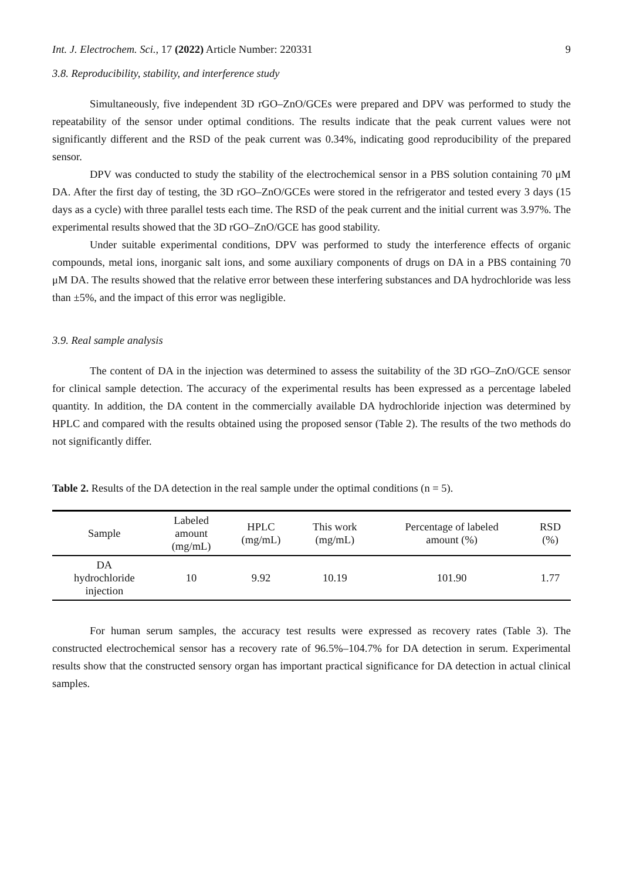Int. J. Electrochem. Sci., 17 (2022) Article Number: 220331 9
3.8. Reproducibility, stability, and interference study
Simultaneously, five independent 3D rGO–ZnO/GCEs were prepared and DPV was performed to study the repeatability of the sensor under optimal conditions. The results indicate that the peak current values were not significantly different and the RSD of the peak current was 0.34%, indicating good reproducibility of the prepared sensor.
DPV was conducted to study the stability of the electrochemical sensor in a PBS solution containing 70 μM DA. After the first day of testing, the 3D rGO–ZnO/GCEs were stored in the refrigerator and tested every 3 days (15 days as a cycle) with three parallel tests each time. The RSD of the peak current and the initial current was 3.97%. The experimental results showed that the 3D rGO–ZnO/GCE has good stability.
Under suitable experimental conditions, DPV was performed to study the interference effects of organic compounds, metal ions, inorganic salt ions, and some auxiliary components of drugs on DA in a PBS containing 70 μM DA. The results showed that the relative error between these interfering substances and DA hydrochloride was less than ±5%, and the impact of this error was negligible.
3.9. Real sample analysis
The content of DA in the injection was determined to assess the suitability of the 3D rGO–ZnO/GCE sensor for clinical sample detection. The accuracy of the experimental results has been expressed as a percentage labeled quantity. In addition, the DA content in the commercially available DA hydrochloride injection was determined by HPLC and compared with the results obtained using the proposed sensor (Table 2). The results of the two methods do not significantly differ.
Table 2. Results of the DA detection in the real sample under the optimal conditions (n = 5).
| Sample | Labeled amount (mg/mL) | HPLC (mg/mL) | This work (mg/mL) | Percentage of labeled amount (%) | RSD (%) |
| --- | --- | --- | --- | --- | --- |
| DA hydrochloride injection | 10 | 9.92 | 10.19 | 101.90 | 1.77 |
For human serum samples, the accuracy test results were expressed as recovery rates (Table 3). The constructed electrochemical sensor has a recovery rate of 96.5%–104.7% for DA detection in serum. Experimental results show that the constructed sensory organ has important practical significance for DA detection in actual clinical samples.